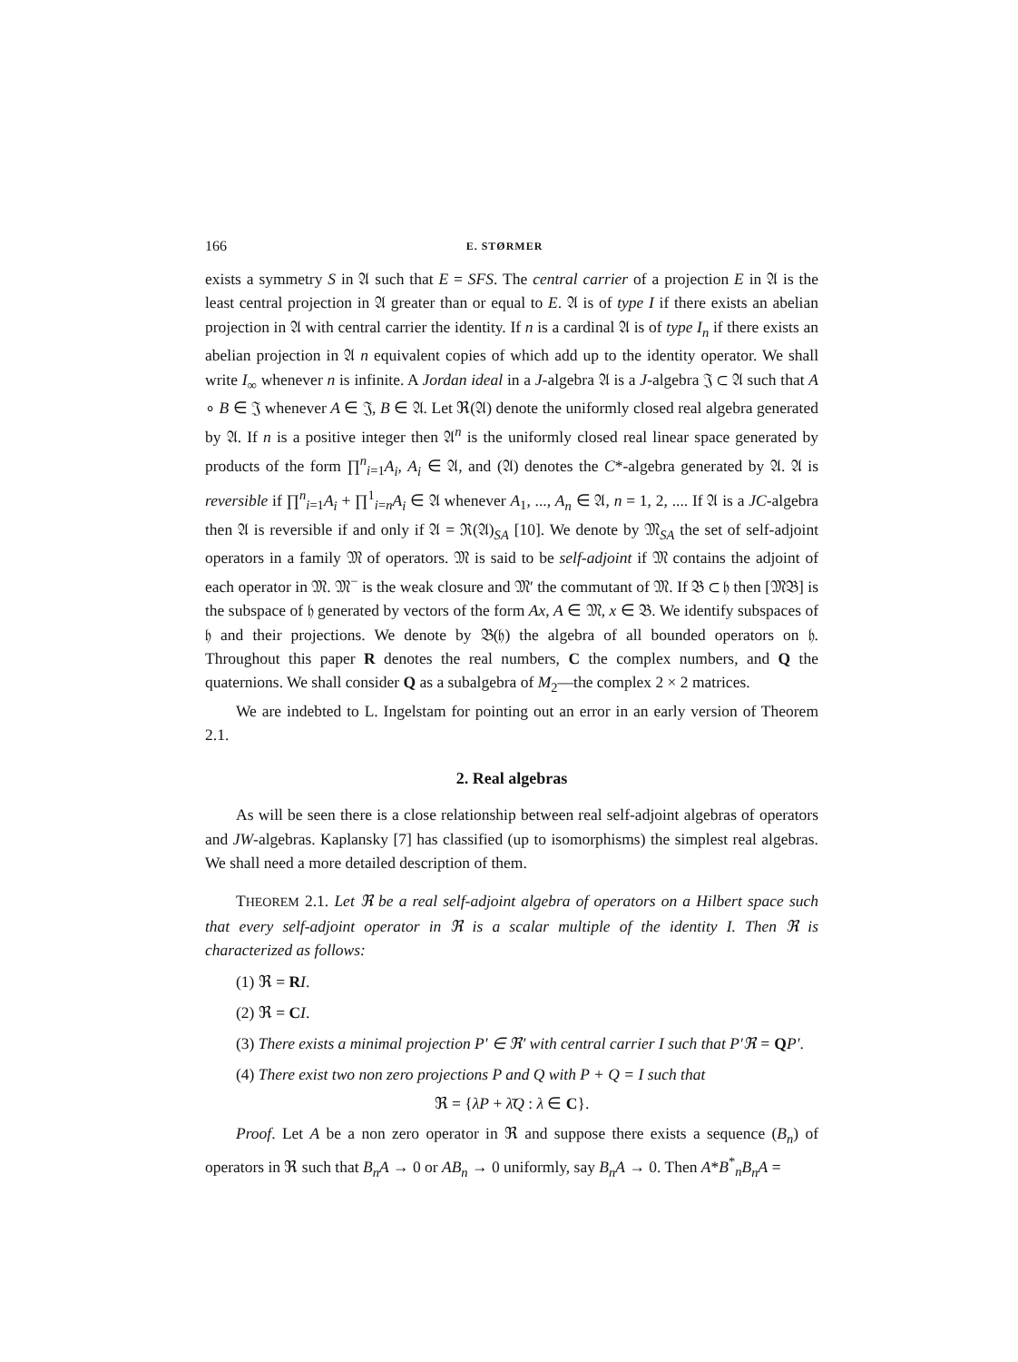166 E. STØRMER
exists a symmetry S in 𝔄 such that E = SFS. The central carrier of a projection E in 𝔄 is the least central projection in 𝔄 greater than or equal to E. 𝔄 is of type I if there exists an abelian projection in 𝔄 with central carrier the identity. If n is a cardinal 𝔄 is of type I<sub>n</sub> if there exists an abelian projection in 𝔄 n equivalent copies of which add up to the identity operator. We shall write I<sub>∞</sub> whenever n is infinite. A Jordan ideal in a J-algebra 𝔄 is a J-algebra 𝔍 ⊂ 𝔄 such that A ∘ B ∈ 𝔍 whenever A ∈ 𝔍, B ∈ 𝔄. Let ℜ(𝔄) denote the uniformly closed real algebra generated by 𝔄. If n is a positive integer then 𝔄<sup>n</sup> is the uniformly closed real linear space generated by products of the form ∏<sup>n</sup><sub>i=1</sub>A<sub>i</sub>, A<sub>i</sub> ∈ 𝔄, and (𝔄) denotes the C*-algebra generated by 𝔄. 𝔄 is reversible if ∏<sup>n</sup><sub>i=1</sub>A<sub>i</sub> + ∏<sup>1</sup><sub>i=n</sub>A<sub>i</sub> ∈ 𝔄 whenever A<sub>1</sub>, ..., A<sub>n</sub> ∈ 𝔄, n = 1, 2, .... If 𝔄 is a JC-algebra then 𝔄 is reversible if and only if 𝔄 = ℜ(𝔄)<sub>SA</sub> [10]. We denote by 𝔐<sub>SA</sub> the set of self-adjoint operators in a family 𝔐 of operators. 𝔐 is said to be self-adjoint if 𝔐 contains the adjoint of each operator in 𝔐. 𝔐<sup>−</sup> is the weak closure and 𝔐′ the commutant of 𝔐. If 𝔅 ⊂ 𝔥 then [𝔐𝔅] is the subspace of 𝔥 generated by vectors of the form Ax, A ∈ 𝔐, x ∈ 𝔅. We identify subspaces of 𝔥 and their projections. We denote by 𝔅(𝔥) the algebra of all bounded operators on 𝔥. Throughout this paper R denotes the real numbers, C the complex numbers, and Q the quaternions. We shall consider Q as a subalgebra of M<sub>2</sub>—the complex 2 × 2 matrices.
We are indebted to L. Ingelstam for pointing out an error in an early version of Theorem 2.1.
2. Real algebras
As will be seen there is a close relationship between real self-adjoint algebras of operators and JW-algebras. Kaplansky [7] has classified (up to isomorphisms) the simplest real algebras. We shall need a more detailed description of them.
THEOREM 2.1. Let ℜ be a real self-adjoint algebra of operators on a Hilbert space such that every self-adjoint operator in ℜ is a scalar multiple of the identity I. Then ℜ is characterized as follows:
(1) ℜ = RI.
(2) ℜ = CI.
(3) There exists a minimal projection P′ ∈ ℜ′ with central carrier I such that P′ℜ = QP′.
(4) There exist two non zero projections P and Q with P + Q = I such that
ℜ = {λP + λ̄Q : λ ∈ C}.
Proof. Let A be a non zero operator in ℜ and suppose there exists a sequence (B<sub>n</sub>) of operators in ℜ such that B<sub>n</sub>A → 0 or AB<sub>n</sub> → 0 uniformly, say B<sub>n</sub>A → 0. Then A*B<sup>*</sup><sub>n</sub>B<sub>n</sub>A =